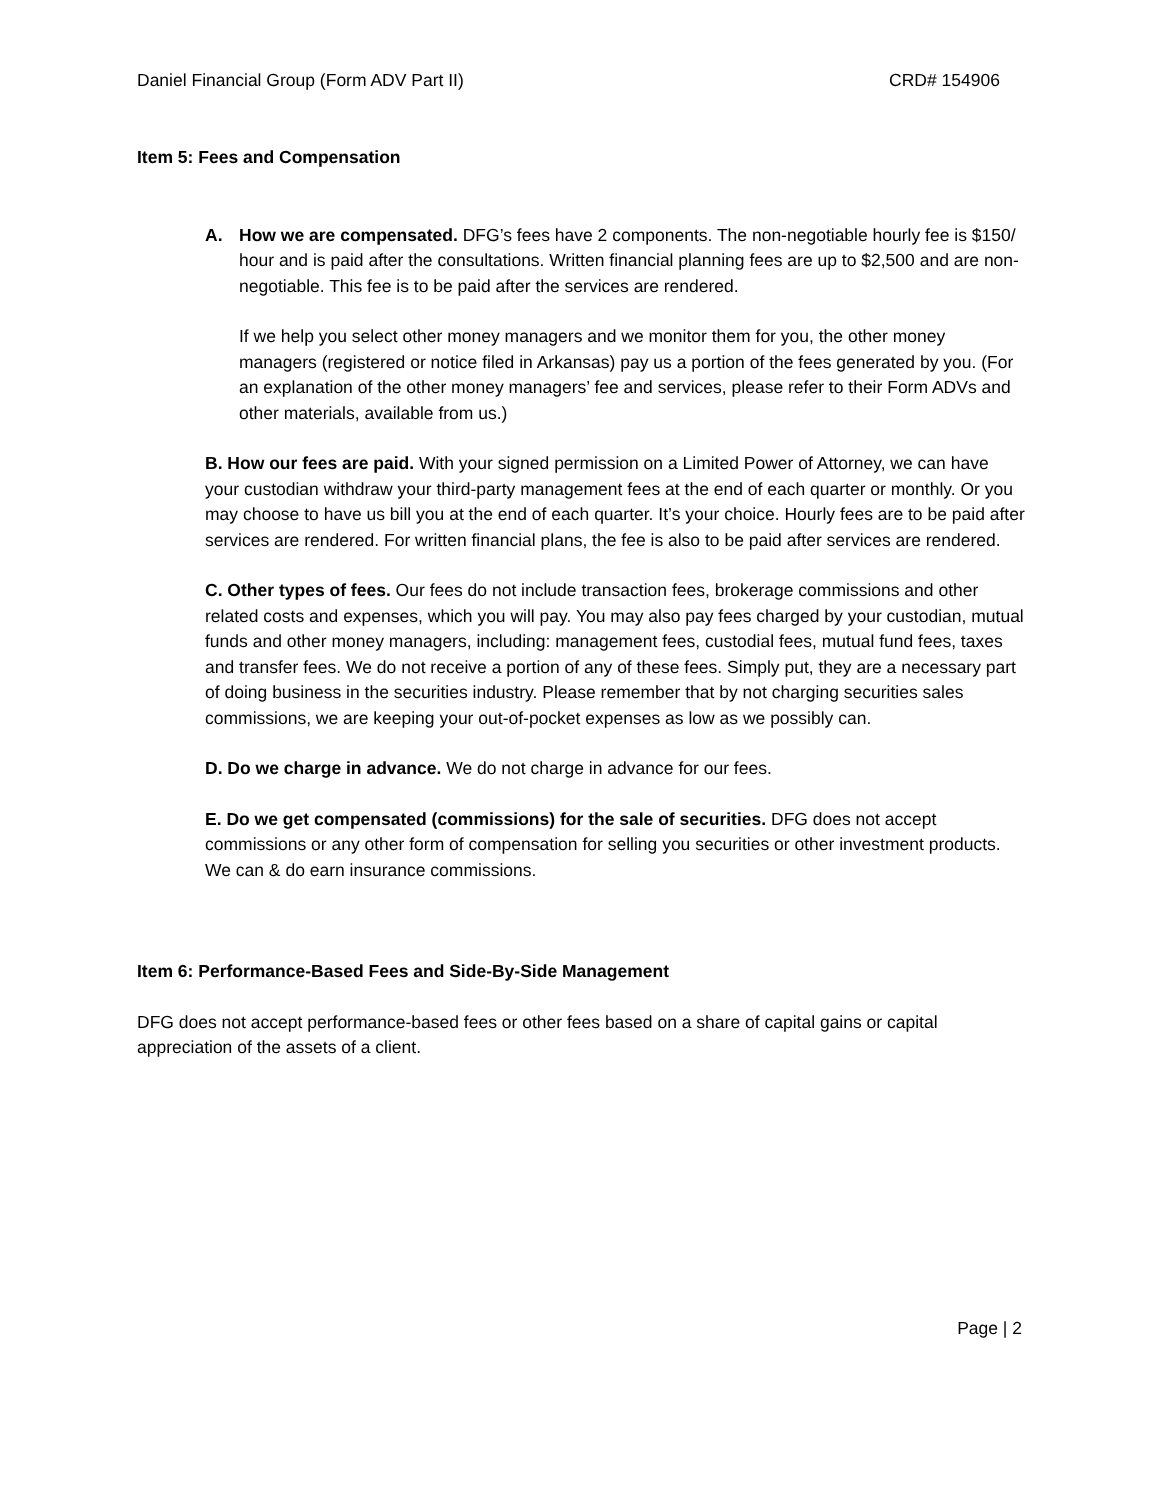Daniel Financial Group (Form ADV Part II) CRD# 154906
Item 5: Fees and Compensation
A. How we are compensated. DFG’s fees have 2 components. The non-negotiable hourly fee is $150/ hour and is paid after the consultations. Written financial planning fees are up to $2,500 and are non-negotiable. This fee is to be paid after the services are rendered.
If we help you select other money managers and we monitor them for you, the other money managers (registered or notice filed in Arkansas) pay us a portion of the fees generated by you. (For an explanation of the other money managers’ fee and services, please refer to their Form ADVs and other materials, available from us.)
B. How our fees are paid. With your signed permission on a Limited Power of Attorney, we can have your custodian withdraw your third-party management fees at the end of each quarter or monthly. Or you may choose to have us bill you at the end of each quarter. It’s your choice. Hourly fees are to be paid after services are rendered. For written financial plans, the fee is also to be paid after services are rendered.
C. Other types of fees. Our fees do not include transaction fees, brokerage commissions and other related costs and expenses, which you will pay. You may also pay fees charged by your custodian, mutual funds and other money managers, including: management fees, custodial fees, mutual fund fees, taxes and transfer fees. We do not receive a portion of any of these fees. Simply put, they are a necessary part of doing business in the securities industry. Please remember that by not charging securities sales commissions, we are keeping your out-of-pocket expenses as low as we possibly can.
D. Do we charge in advance. We do not charge in advance for our fees.
E. Do we get compensated (commissions) for the sale of securities. DFG does not accept commissions or any other form of compensation for selling you securities or other investment products. We can & do earn insurance commissions.
Item 6: Performance-Based Fees and Side-By-Side Management
DFG does not accept performance-based fees or other fees based on a share of capital gains or capital appreciation of the assets of a client.
Page | 2